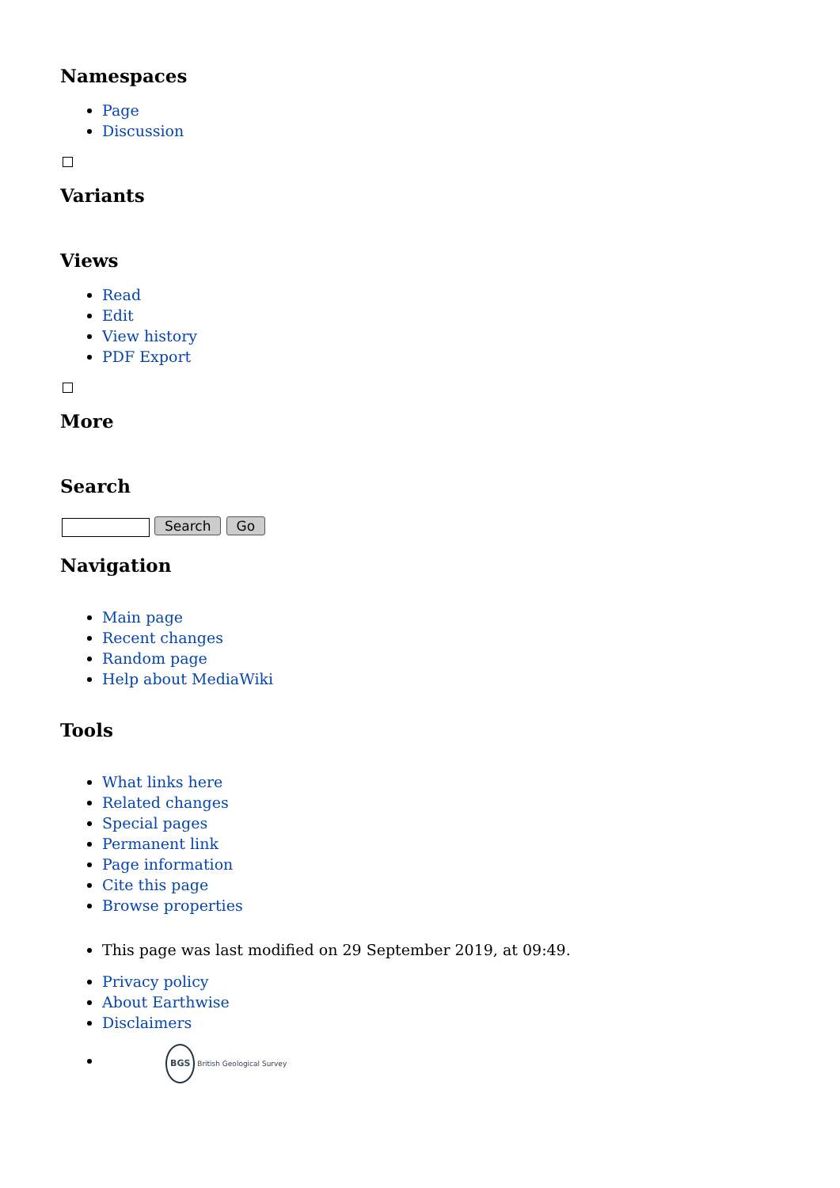Namespaces
Page
Discussion
Variants
Views
Read
Edit
View history
PDF Export
More
Search
Search Go
Navigation
Main page
Recent changes
Random page
Help about MediaWiki
Tools
What links here
Related changes
Special pages
Permanent link
Page information
Cite this page
Browse properties
This page was last modified on 29 September 2019, at 09:49.
Privacy policy
About Earthwise
Disclaimers
BGS British Geological Survey